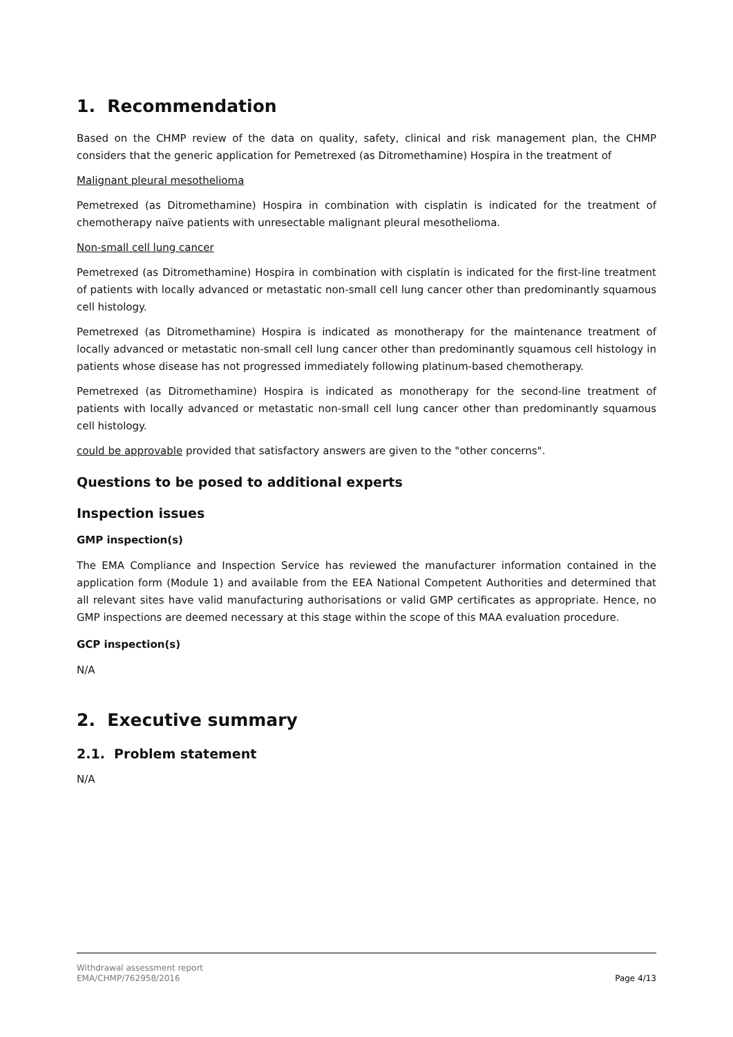1. Recommendation
Based on the CHMP review of the data on quality, safety, clinical and risk management plan, the CHMP considers that the generic application for Pemetrexed (as Ditromethamine) Hospira in the treatment of
Malignant pleural mesothelioma
Pemetrexed (as Ditromethamine) Hospira in combination with cisplatin is indicated for the treatment of chemotherapy naïve patients with unresectable malignant pleural mesothelioma.
Non-small cell lung cancer
Pemetrexed (as Ditromethamine) Hospira in combination with cisplatin is indicated for the first-line treatment of patients with locally advanced or metastatic non-small cell lung cancer other than predominantly squamous cell histology.
Pemetrexed (as Ditromethamine) Hospira is indicated as monotherapy for the maintenance treatment of locally advanced or metastatic non-small cell lung cancer other than predominantly squamous cell histology in patients whose disease has not progressed immediately following platinum-based chemotherapy.
Pemetrexed (as Ditromethamine) Hospira is indicated as monotherapy for the second-line treatment of patients with locally advanced or metastatic non-small cell lung cancer other than predominantly squamous cell histology.
could be approvable provided that satisfactory answers are given to the "other concerns".
Questions to be posed to additional experts
Inspection issues
GMP inspection(s)
The EMA Compliance and Inspection Service has reviewed the manufacturer information contained in the application form (Module 1) and available from the EEA National Competent Authorities and determined that all relevant sites have valid manufacturing authorisations or valid GMP certificates as appropriate. Hence, no GMP inspections are deemed necessary at this stage within the scope of this MAA evaluation procedure.
GCP inspection(s)
N/A
2. Executive summary
2.1. Problem statement
N/A
Withdrawal assessment report
EMA/CHMP/762958/2016
Page 4/13